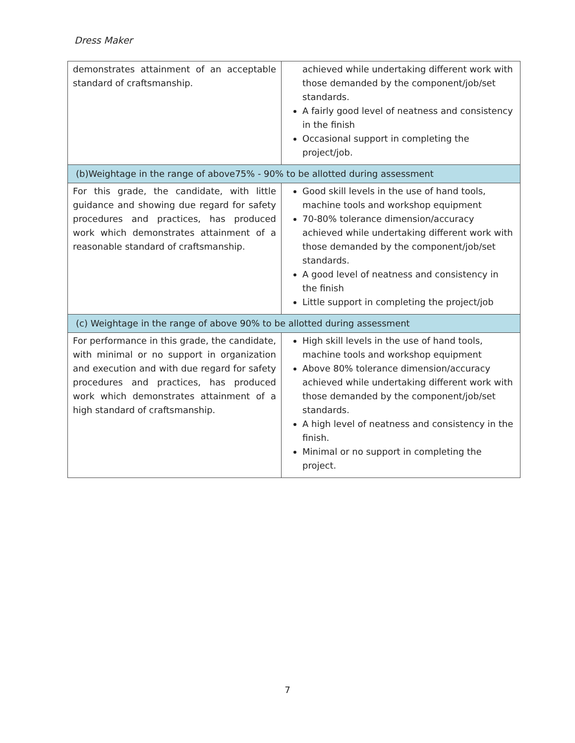Dress Maker
| demonstrates attainment of an acceptable standard of craftsmanship. | achieved while undertaking different work with those demanded by the component/job/set standards. A fairly good level of neatness and consistency in the finish Occasional support in completing the project/job. |
| (b)Weightage in the range of above75% - 90% to be allotted during assessment | |
| For this grade, the candidate, with little guidance and showing due regard for safety procedures and practices, has produced work which demonstrates attainment of a reasonable standard of craftsmanship. | Good skill levels in the use of hand tools, machine tools and workshop equipment 70-80% tolerance dimension/accuracy achieved while undertaking different work with those demanded by the component/job/set standards. A good level of neatness and consistency in the finish Little support in completing the project/job |
| (c) Weightage in the range of above 90% to be allotted during assessment | |
| For performance in this grade, the candidate, with minimal or no support in organization and execution and with due regard for safety procedures and practices, has produced work which demonstrates attainment of a high standard of craftsmanship. | High skill levels in the use of hand tools, machine tools and workshop equipment Above 80% tolerance dimension/accuracy achieved while undertaking different work with those demanded by the component/job/set standards. A high level of neatness and consistency in the finish. Minimal or no support in completing the project. |
7